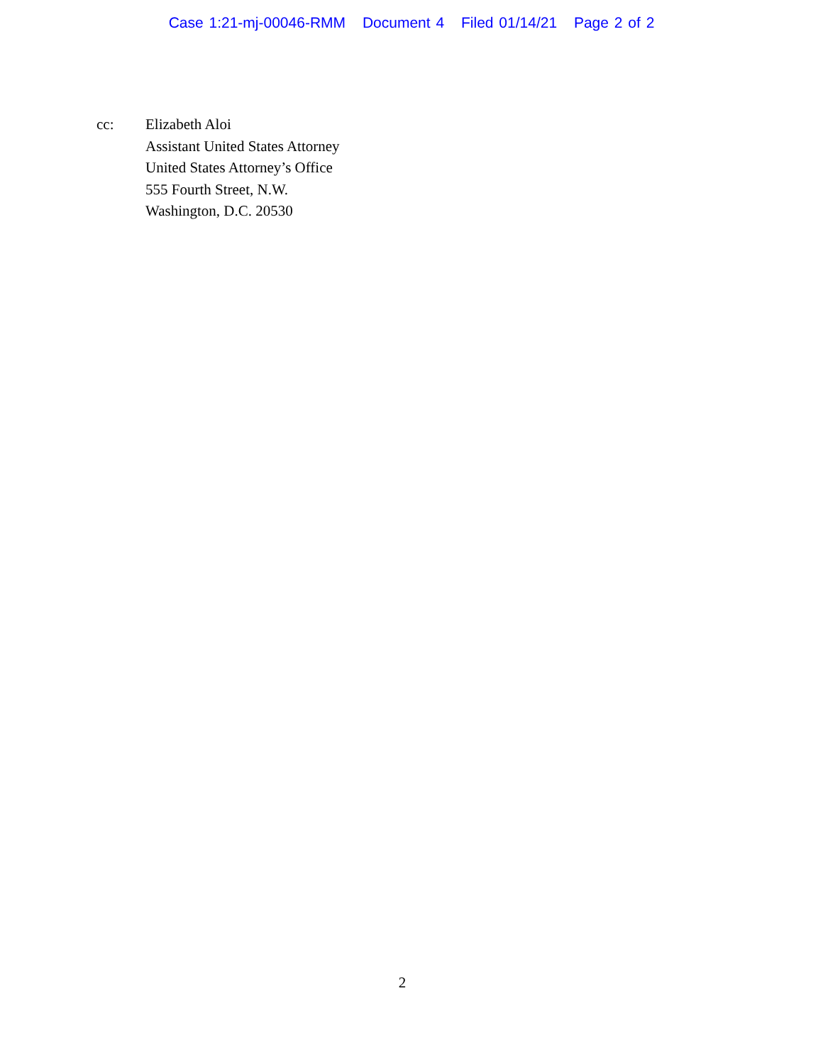Case 1:21-mj-00046-RMM Document 4 Filed 01/14/21 Page 2 of 2
cc: Elizabeth Aloi
Assistant United States Attorney
United States Attorney’s Office
555 Fourth Street, N.W.
Washington, D.C. 20530
2